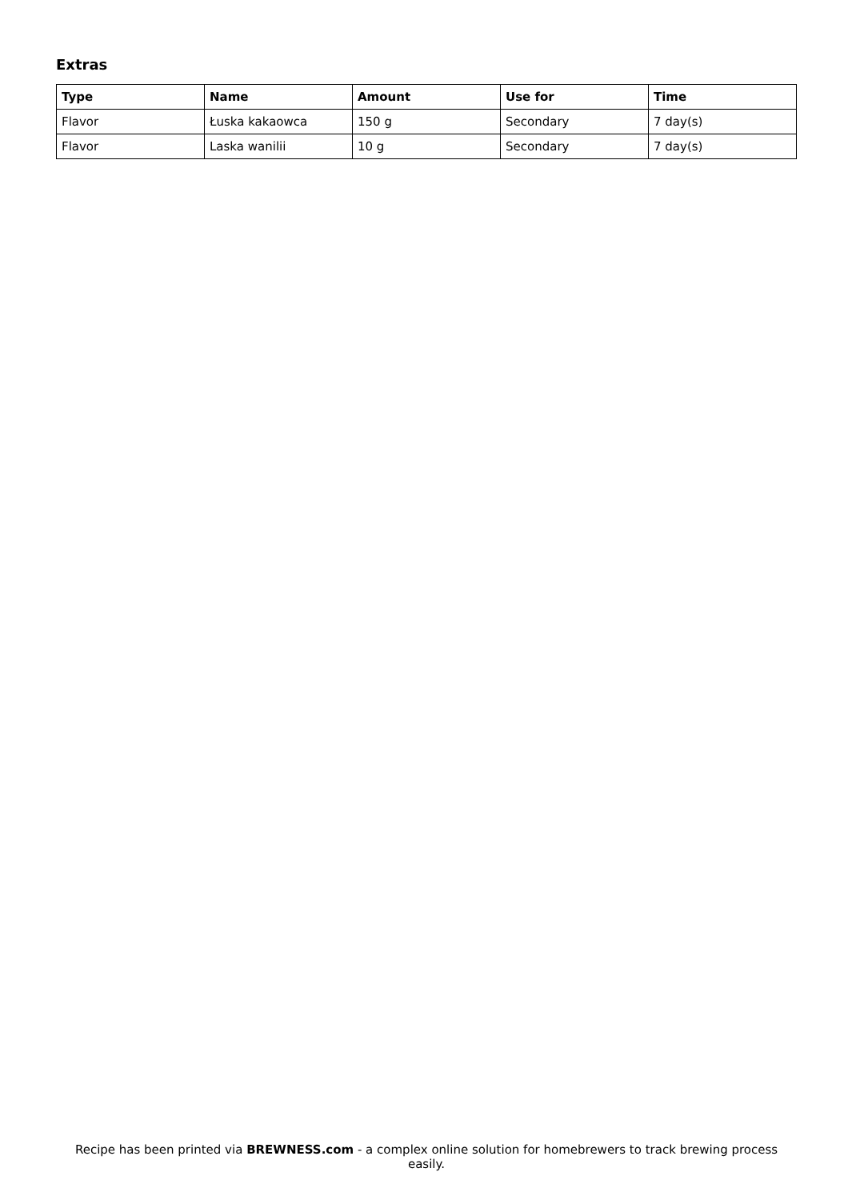Extras
| Type | Name | Amount | Use for | Time |
| --- | --- | --- | --- | --- |
| Flavor | Łuska kakaowca | 150 g | Secondary | 7 day(s) |
| Flavor | Laska wanilii | 10 g | Secondary | 7 day(s) |
Recipe has been printed via BREWNESS.com - a complex online solution for homebrewers to track brewing process easily.